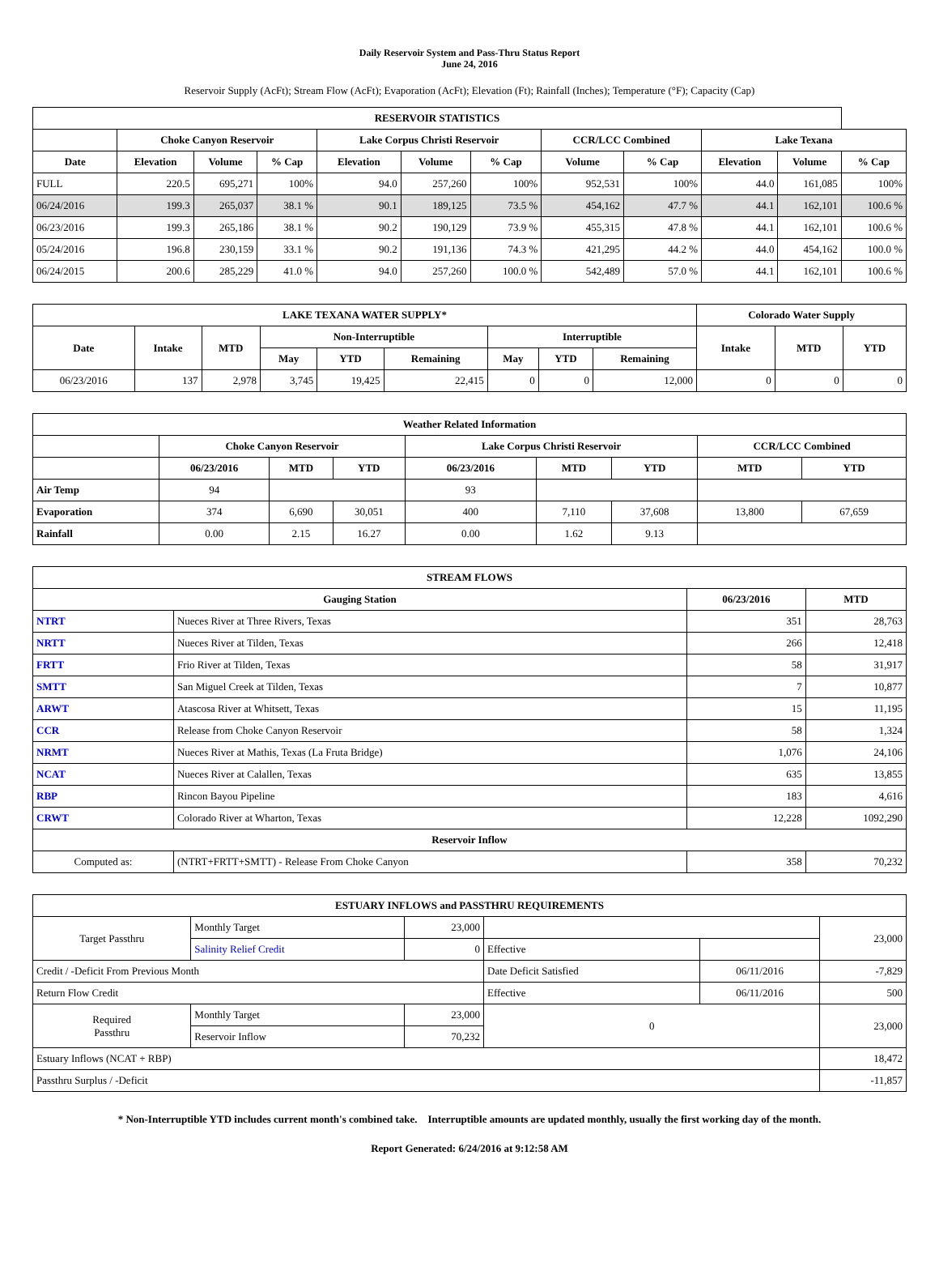Daily Reservoir System and Pass-Thru Status Report
June 24, 2016
Reservoir Supply (AcFt); Stream Flow (AcFt); Evaporation (AcFt); Elevation (Ft); Rainfall (Inches); Temperature (°F); Capacity (Cap)
| RESERVOIR STATISTICS | | | | | | | | | | | |
| --- | --- | --- | --- | --- | --- | --- | --- | --- | --- | --- | --- |
| | Choke Canyon Reservoir | | | Lake Corpus Christi Reservoir | | | CCR/LCC Combined | | Lake Texana | | |
| Date | Elevation | Volume | % Cap | Elevation | Volume | % Cap | Volume | % Cap | Elevation | Volume | % Cap |
| FULL | 220.5 | 695,271 | 100% | 94.0 | 257,260 | 100% | 952,531 | 100% | 44.0 | 161,085 | 100% |
| 06/24/2016 | 199.3 | 265,037 | 38.1 % | 90.1 | 189,125 | 73.5 % | 454,162 | 47.7 % | 44.1 | 162,101 | 100.6 % |
| 06/23/2016 | 199.3 | 265,186 | 38.1 % | 90.2 | 190,129 | 73.9 % | 455,315 | 47.8 % | 44.1 | 162,101 | 100.6 % |
| 05/24/2016 | 196.8 | 230,159 | 33.1 % | 90.2 | 191,136 | 74.3 % | 421,295 | 44.2 % | 44.0 | 454,162 | 100.0 % |
| 06/24/2015 | 200.6 | 285,229 | 41.0 % | 94.0 | 257,260 | 100.0 % | 542,489 | 57.0 % | 44.1 | 162,101 | 100.6 % |
| LAKE TEXANA WATER SUPPLY* | | | | | | | | | Colorado Water Supply | | |
| --- | --- | --- | --- | --- | --- | --- | --- | --- | --- | --- | --- |
| Date | Intake | MTD | Non-Interruptible | | | Interruptible | | | Intake | MTD | YTD |
| | | | May | YTD | Remaining | May | YTD | Remaining | | | |
| 06/23/2016 | 137 | 2,978 | 3,745 | 19,425 | 22,415 | 0 | 0 | 12,000 | 0 | 0 | 0 |
| Weather Related Information | | | | | | | | |
| --- | --- | --- | --- | --- | --- | --- | --- | --- |
| | Choke Canyon Reservoir | | | Lake Corpus Christi Reservoir | | | CCR/LCC Combined | |
| | 06/23/2016 | MTD | YTD | 06/23/2016 | MTD | YTD | MTD | YTD |
| Air Temp | 94 | | | 93 | | | | |
| Evaporation | 374 | 6,690 | 30,051 | 400 | 7,110 | 37,608 | 13,800 | 67,659 |
| Rainfall | 0.00 | 2.15 | 16.27 | 0.00 | 1.62 | 9.13 | | |
| STREAM FLOWS | | | |
| --- | --- | --- | --- |
| Gauging Station | | 06/23/2016 | MTD |
| NTRT | Nueces River at Three Rivers, Texas | 351 | 28,763 |
| NRTT | Nueces River at Tilden, Texas | 266 | 12,418 |
| FRTT | Frio River at Tilden, Texas | 58 | 31,917 |
| SMTT | San Miguel Creek at Tilden, Texas | 7 | 10,877 |
| ARWT | Atascosa River at Whitsett, Texas | 15 | 11,195 |
| CCR | Release from Choke Canyon Reservoir | 58 | 1,324 |
| NRMT | Nueces River at Mathis, Texas (La Fruta Bridge) | 1,076 | 24,106 |
| NCAT | Nueces River at Calallen, Texas | 635 | 13,855 |
| RBP | Rincon Bayou Pipeline | 183 | 4,616 |
| CRWT | Colorado River at Wharton, Texas | 12,228 | 1092,290 |
| Reservoir Inflow | | | |
| Computed as: | (NTRT+FRTT+SMTT) - Release From Choke Canyon | 358 | 70,232 |
| ESTUARY INFLOWS and PASSTHRU REQUIREMENTS | | | | | |
| --- | --- | --- | --- | --- | --- |
| Target Passthru | Monthly Target | 23,000 | | | 23,000 |
| | Salinity Relief Credit | 0 | Effective | | |
| Credit / -Deficit From Previous Month | | | Date Deficit Satisfied | 06/11/2016 | -7,829 |
| Return Flow Credit | | | Effective | 06/11/2016 | 500 |
| Required Passthru | Monthly Target | 23,000 | 0 | | 23,000 |
| | Reservoir Inflow | 70,232 | | | |
| Estuary Inflows (NCAT + RBP) | | | | | 18,472 |
| Passthru Surplus / -Deficit | | | | | -11,857 |
* Non-Interruptible YTD includes current month's combined take. Interruptible amounts are updated monthly, usually the first working day of the month.
Report Generated: 6/24/2016 at 9:12:58 AM